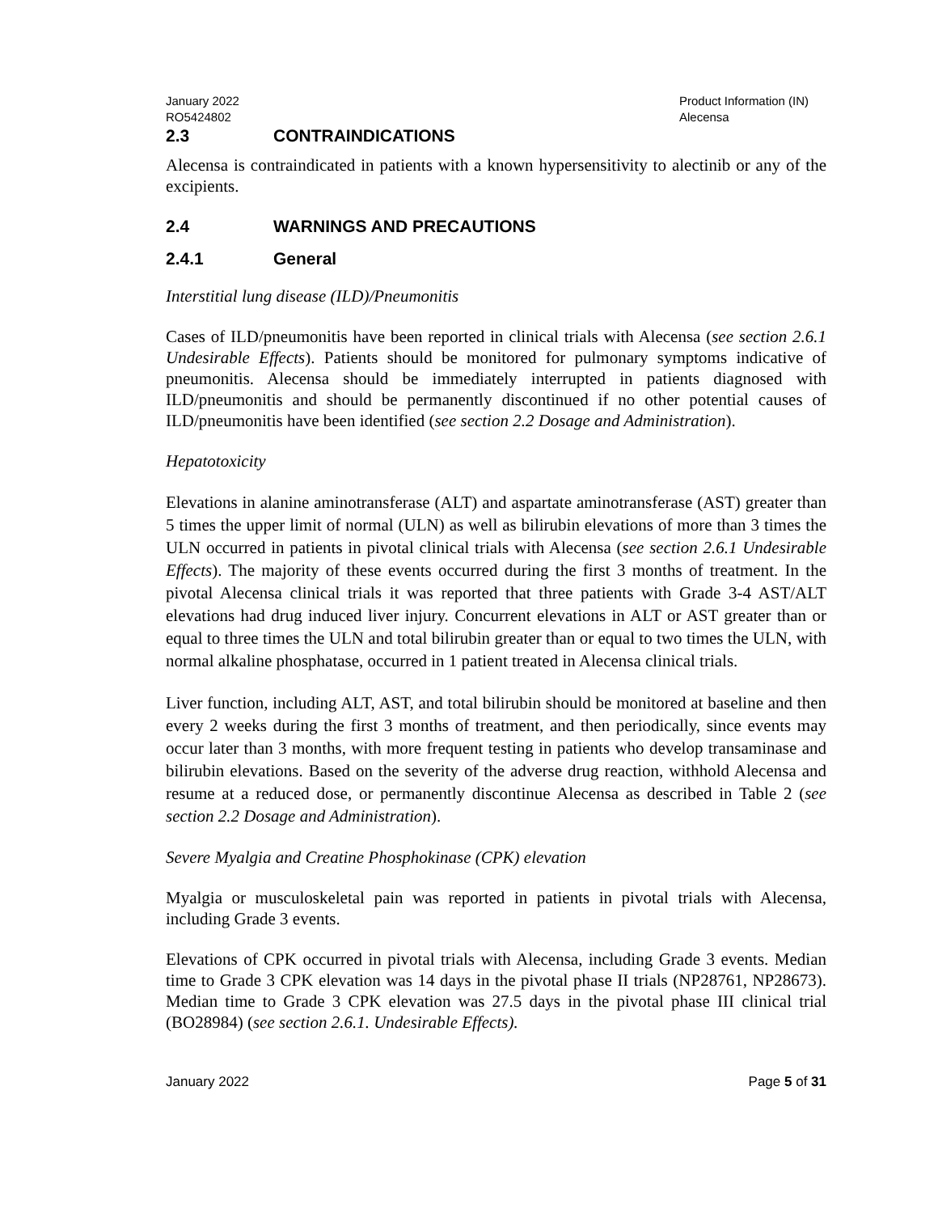January 2022
RO5424802
Product Information (IN)
Alecensa
2.3 CONTRAINDICATIONS
Alecensa is contraindicated in patients with a known hypersensitivity to alectinib or any of the excipients.
2.4 WARNINGS AND PRECAUTIONS
2.4.1 General
Interstitial lung disease (ILD)/Pneumonitis
Cases of ILD/pneumonitis have been reported in clinical trials with Alecensa (see section 2.6.1 Undesirable Effects). Patients should be monitored for pulmonary symptoms indicative of pneumonitis. Alecensa should be immediately interrupted in patients diagnosed with ILD/pneumonitis and should be permanently discontinued if no other potential causes of ILD/pneumonitis have been identified (see section 2.2 Dosage and Administration).
Hepatotoxicity
Elevations in alanine aminotransferase (ALT) and aspartate aminotransferase (AST) greater than 5 times the upper limit of normal (ULN) as well as bilirubin elevations of more than 3 times the ULN occurred in patients in pivotal clinical trials with Alecensa (see section 2.6.1 Undesirable Effects). The majority of these events occurred during the first 3 months of treatment. In the pivotal Alecensa clinical trials it was reported that three patients with Grade 3-4 AST/ALT elevations had drug induced liver injury. Concurrent elevations in ALT or AST greater than or equal to three times the ULN and total bilirubin greater than or equal to two times the ULN, with normal alkaline phosphatase, occurred in 1 patient treated in Alecensa clinical trials.
Liver function, including ALT, AST, and total bilirubin should be monitored at baseline and then every 2 weeks during the first 3 months of treatment, and then periodically, since events may occur later than 3 months, with more frequent testing in patients who develop transaminase and bilirubin elevations. Based on the severity of the adverse drug reaction, withhold Alecensa and resume at a reduced dose, or permanently discontinue Alecensa as described in Table 2 (see section 2.2 Dosage and Administration).
Severe Myalgia and Creatine Phosphokinase (CPK) elevation
Myalgia or musculoskeletal pain was reported in patients in pivotal trials with Alecensa, including Grade 3 events.
Elevations of CPK occurred in pivotal trials with Alecensa, including Grade 3 events. Median time to Grade 3 CPK elevation was 14 days in the pivotal phase II trials (NP28761, NP28673). Median time to Grade 3 CPK elevation was 27.5 days in the pivotal phase III clinical trial (BO28984) (see section 2.6.1. Undesirable Effects).
January 2022 Page 5 of 31